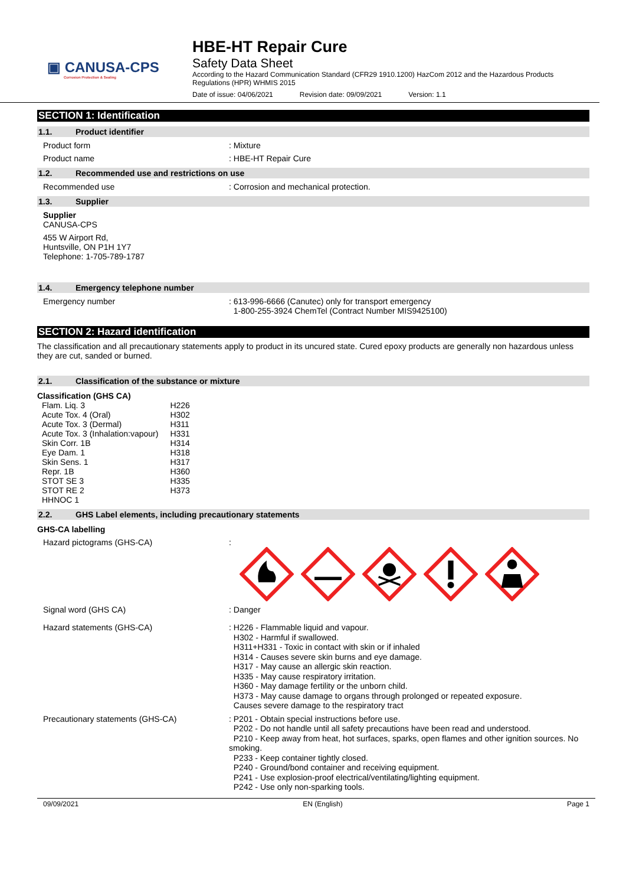▣ CANUSA-CPS
Corrosion Protection & Sealing
HBE-HT Repair Cure
Safety Data Sheet
According to the Hazard Communication Standard (CFR29 1910.1200) HazCom 2012 and the Hazardous Products Regulations (HPR) WHMIS 2015
Date of issue: 04/06/2021 Revision date: 09/09/2021 Version: 1.1
SECTION 1: Identification
1.1. Product identifier
Product form : Mixture
Product name : HBE-HT Repair Cure
1.2. Recommended use and restrictions on use
Recommended use : Corrosion and mechanical protection.
1.3. Supplier
Supplier
CANUSA-CPS
455 W Airport Rd,
Huntsville, ON P1H 1Y7
Telephone: 1-705-789-1787
1.4. Emergency telephone number
Emergency number : 613-996-6666 (Canutec) only for transport emergency
1-800-255-3924 ChemTel (Contract Number MIS9425100)
SECTION 2: Hazard identification
The classification and all precautionary statements apply to product in its uncured state. Cured epoxy products are generally non hazardous unless they are cut, sanded or burned.
2.1. Classification of the substance or mixture
Classification (GHS CA)
| Flam. Liq. 3 | H226 |
| Acute Tox. 4 (Oral) | H302 |
| Acute Tox. 3 (Dermal) | H311 |
| Acute Tox. 3 (Inhalation:vapour) | H331 |
| Skin Corr. 1B | H314 |
| Eye Dam. 1 | H318 |
| Skin Sens. 1 | H317 |
| Repr. 1B | H360 |
| STOT SE 3 | H335 |
| STOT RE 2 | H373 |
| HHNOC 1 | |
2.2. GHS Label elements, including precautionary statements
GHS-CA labelling
Hazard pictograms (GHS-CA) :
Signal word (GHS CA) : Danger
Hazard statements (GHS-CA)
: H226 - Flammable liquid and vapour.
H302 - Harmful if swallowed.
H311+H331 - Toxic in contact with skin or if inhaled
H314 - Causes severe skin burns and eye damage.
H317 - May cause an allergic skin reaction.
H335 - May cause respiratory irritation.
H360 - May damage fertility or the unborn child.
H373 - May cause damage to organs through prolonged or repeated exposure.
Causes severe damage to the respiratory tract
Precautionary statements (GHS-CA)
: P201 - Obtain special instructions before use.
P202 - Do not handle until all safety precautions have been read and understood.
P210 - Keep away from heat, hot surfaces, sparks, open flames and other ignition sources. No smoking.
P233 - Keep container tightly closed.
P240 - Ground/bond container and receiving equipment.
P241 - Use explosion-proof electrical/ventilating/lighting equipment.
P242 - Use only non-sparking tools.
09/09/2021 EN (English) Page 1